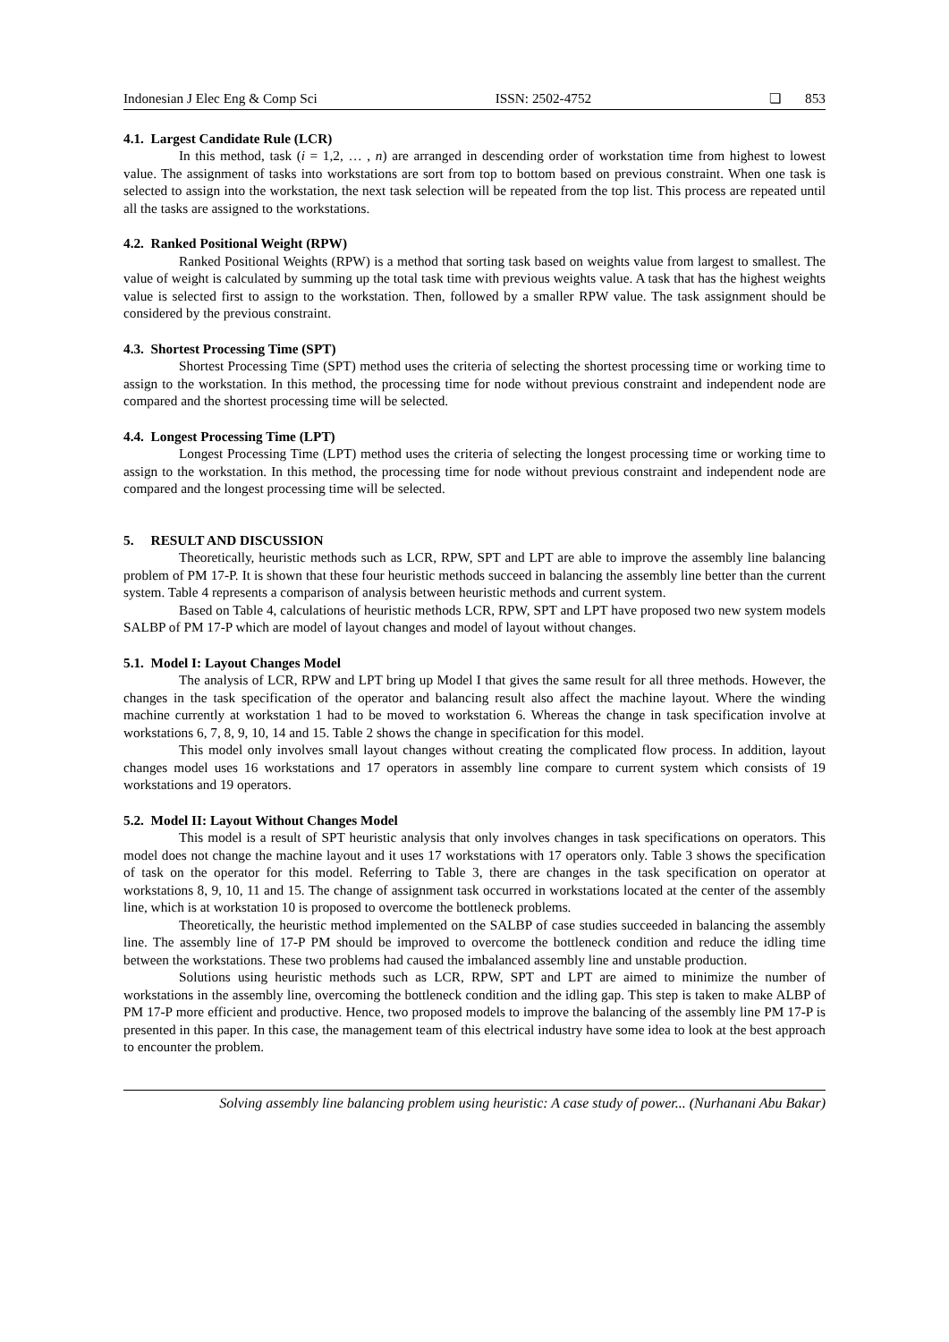Indonesian J Elec Eng & Comp Sci ISSN: 2502-4752 ❏ 853
4.1. Largest Candidate Rule (LCR)
In this method, task (i = 1,2, … , n) are arranged in descending order of workstation time from highest to lowest value. The assignment of tasks into workstations are sort from top to bottom based on previous constraint. When one task is selected to assign into the workstation, the next task selection will be repeated from the top list. This process are repeated until all the tasks are assigned to the workstations.
4.2. Ranked Positional Weight (RPW)
Ranked Positional Weights (RPW) is a method that sorting task based on weights value from largest to smallest. The value of weight is calculated by summing up the total task time with previous weights value. A task that has the highest weights value is selected first to assign to the workstation. Then, followed by a smaller RPW value. The task assignment should be considered by the previous constraint.
4.3. Shortest Processing Time (SPT)
Shortest Processing Time (SPT) method uses the criteria of selecting the shortest processing time or working time to assign to the workstation. In this method, the processing time for node without previous constraint and independent node are compared and the shortest processing time will be selected.
4.4. Longest Processing Time (LPT)
Longest Processing Time (LPT) method uses the criteria of selecting the longest processing time or working time to assign to the workstation. In this method, the processing time for node without previous constraint and independent node are compared and the longest processing time will be selected.
5. RESULT AND DISCUSSION
Theoretically, heuristic methods such as LCR, RPW, SPT and LPT are able to improve the assembly line balancing problem of PM 17-P. It is shown that these four heuristic methods succeed in balancing the assembly line better than the current system. Table 4 represents a comparison of analysis between heuristic methods and current system.
Based on Table 4, calculations of heuristic methods LCR, RPW, SPT and LPT have proposed two new system models SALBP of PM 17-P which are model of layout changes and model of layout without changes.
5.1. Model I: Layout Changes Model
The analysis of LCR, RPW and LPT bring up Model I that gives the same result for all three methods. However, the changes in the task specification of the operator and balancing result also affect the machine layout. Where the winding machine currently at workstation 1 had to be moved to workstation 6. Whereas the change in task specification involve at workstations 6, 7, 8, 9, 10, 14 and 15. Table 2 shows the change in specification for this model.
This model only involves small layout changes without creating the complicated flow process. In addition, layout changes model uses 16 workstations and 17 operators in assembly line compare to current system which consists of 19 workstations and 19 operators.
5.2. Model II: Layout Without Changes Model
This model is a result of SPT heuristic analysis that only involves changes in task specifications on operators. This model does not change the machine layout and it uses 17 workstations with 17 operators only. Table 3 shows the specification of task on the operator for this model. Referring to Table 3, there are changes in the task specification on operator at workstations 8, 9, 10, 11 and 15. The change of assignment task occurred in workstations located at the center of the assembly line, which is at workstation 10 is proposed to overcome the bottleneck problems.
Theoretically, the heuristic method implemented on the SALBP of case studies succeeded in balancing the assembly line. The assembly line of 17-P PM should be improved to overcome the bottleneck condition and reduce the idling time between the workstations. These two problems had caused the imbalanced assembly line and unstable production.
Solutions using heuristic methods such as LCR, RPW, SPT and LPT are aimed to minimize the number of workstations in the assembly line, overcoming the bottleneck condition and the idling gap. This step is taken to make ALBP of PM 17-P more efficient and productive. Hence, two proposed models to improve the balancing of the assembly line PM 17-P is presented in this paper. In this case, the management team of this electrical industry have some idea to look at the best approach to encounter the problem.
Solving assembly line balancing problem using heuristic: A case study of power... (Nurhanani Abu Bakar)